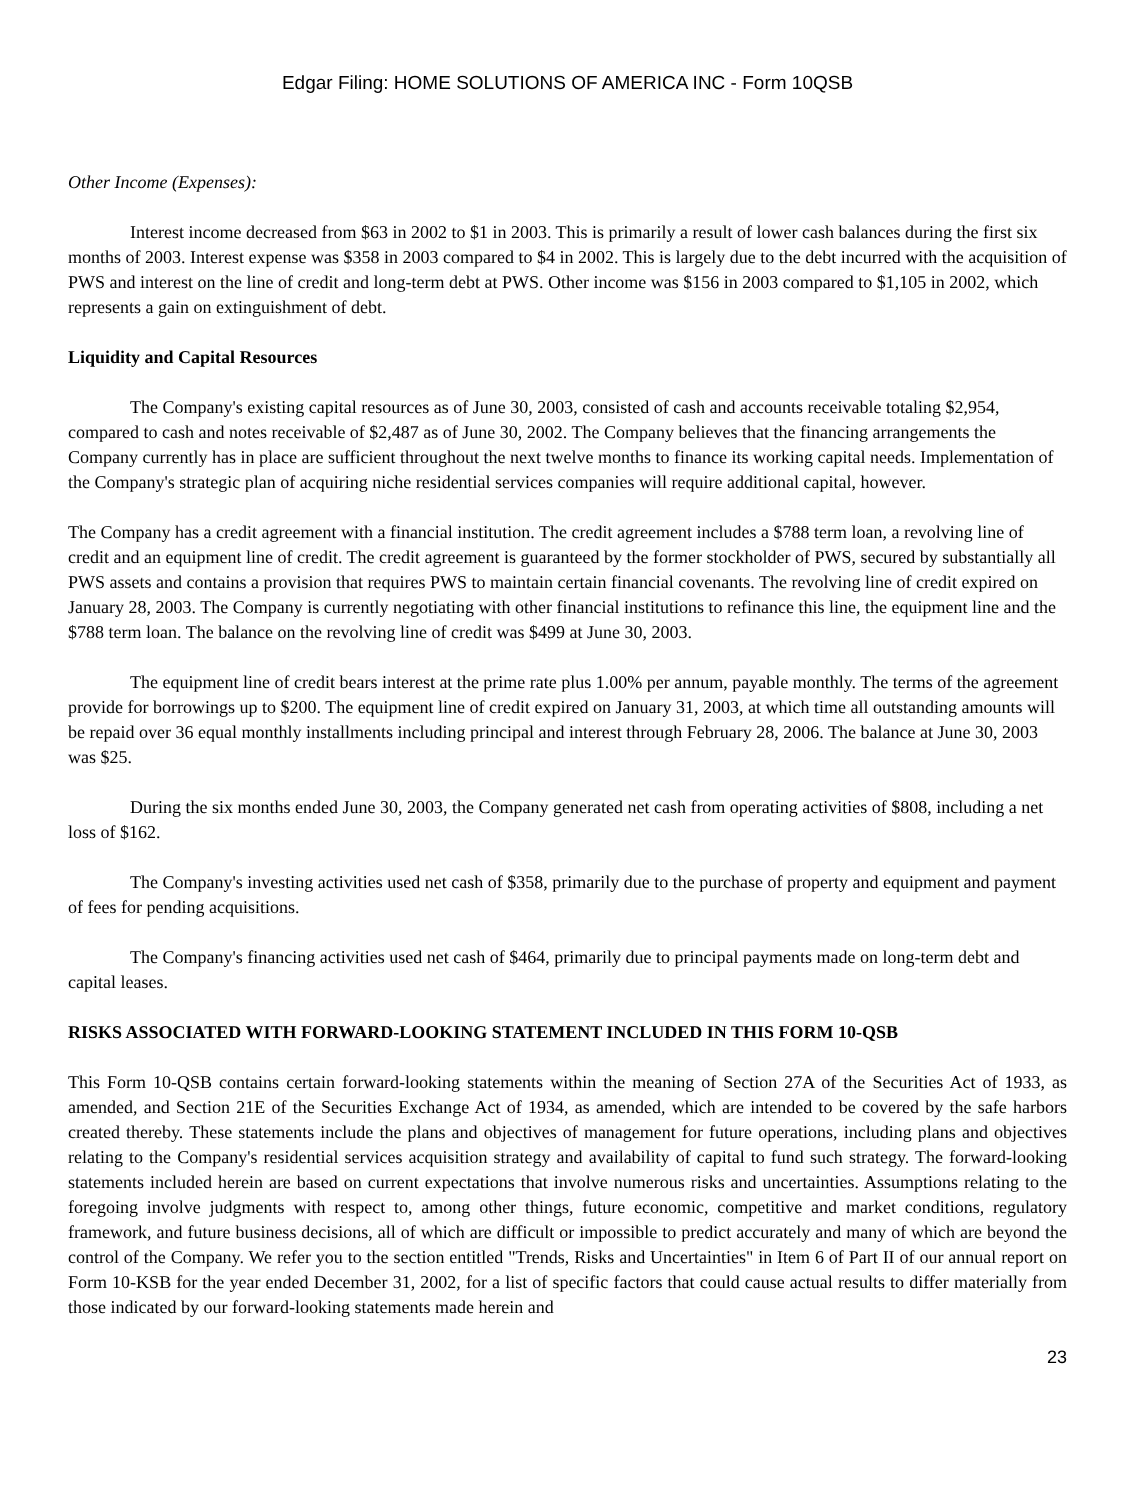Edgar Filing: HOME SOLUTIONS OF AMERICA INC - Form 10QSB
Other Income (Expenses):
Interest income decreased from $63 in 2002 to $1 in 2003. This is primarily a result of lower cash balances during the first six months of 2003. Interest expense was $358 in 2003 compared to $4 in 2002. This is largely due to the debt incurred with the acquisition of PWS and interest on the line of credit and long-term debt at PWS. Other income was $156 in 2003 compared to $1,105 in 2002, which represents a gain on extinguishment of debt.
Liquidity and Capital Resources
The Company's existing capital resources as of June 30, 2003, consisted of cash and accounts receivable totaling $2,954, compared to cash and notes receivable of $2,487 as of June 30, 2002. The Company believes that the financing arrangements the Company currently has in place are sufficient throughout the next twelve months to finance its working capital needs. Implementation of the Company's strategic plan of acquiring niche residential services companies will require additional capital, however.
The Company has a credit agreement with a financial institution. The credit agreement includes a $788 term loan, a revolving line of credit and an equipment line of credit. The credit agreement is guaranteed by the former stockholder of PWS, secured by substantially all PWS assets and contains a provision that requires PWS to maintain certain financial covenants. The revolving line of credit expired on January 28, 2003. The Company is currently negotiating with other financial institutions to refinance this line, the equipment line and the $788 term loan. The balance on the revolving line of credit was $499 at June 30, 2003.
The equipment line of credit bears interest at the prime rate plus 1.00% per annum, payable monthly. The terms of the agreement provide for borrowings up to $200. The equipment line of credit expired on January 31, 2003, at which time all outstanding amounts will be repaid over 36 equal monthly installments including principal and interest through February 28, 2006. The balance at June 30, 2003 was $25.
During the six months ended June 30, 2003, the Company generated net cash from operating activities of $808, including a net loss of $162.
The Company's investing activities used net cash of $358, primarily due to the purchase of property and equipment and payment of fees for pending acquisitions.
The Company's financing activities used net cash of $464, primarily due to principal payments made on long-term debt and capital leases.
RISKS ASSOCIATED WITH FORWARD-LOOKING STATEMENT INCLUDED IN THIS FORM 10-QSB
This Form 10-QSB contains certain forward-looking statements within the meaning of Section 27A of the Securities Act of 1933, as amended, and Section 21E of the Securities Exchange Act of 1934, as amended, which are intended to be covered by the safe harbors created thereby. These statements include the plans and objectives of management for future operations, including plans and objectives relating to the Company's residential services acquisition strategy and availability of capital to fund such strategy. The forward-looking statements included herein are based on current expectations that involve numerous risks and uncertainties. Assumptions relating to the foregoing involve judgments with respect to, among other things, future economic, competitive and market conditions, regulatory framework, and future business decisions, all of which are difficult or impossible to predict accurately and many of which are beyond the control of the Company. We refer you to the section entitled "Trends, Risks and Uncertainties" in Item 6 of Part II of our annual report on Form 10-KSB for the year ended December 31, 2002, for a list of specific factors that could cause actual results to differ materially from those indicated by our forward-looking statements made herein and
23